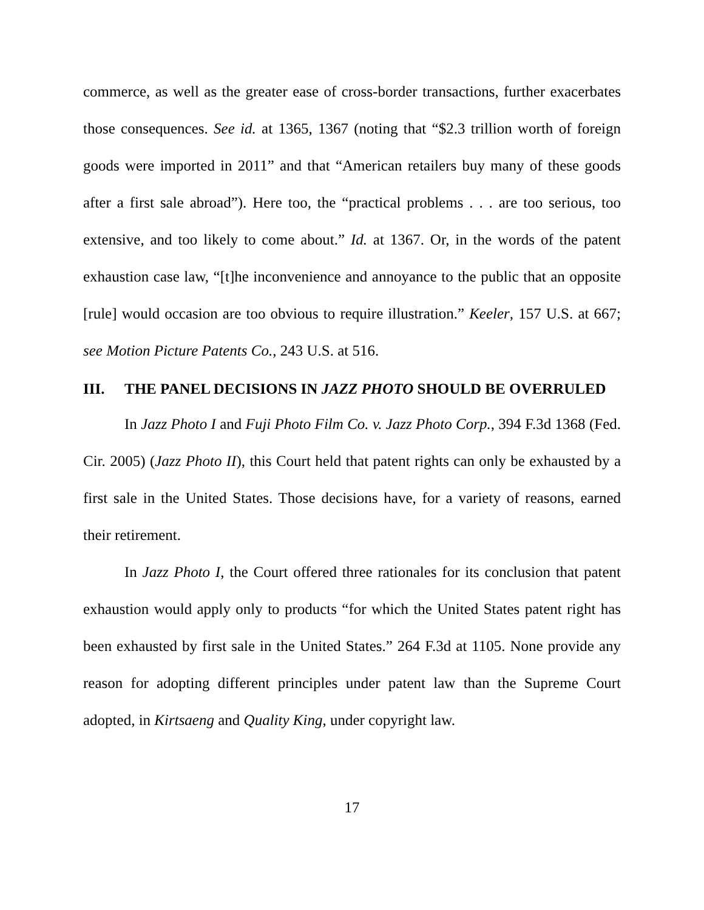commerce, as well as the greater ease of cross-border transactions, further exacerbates those consequences. See id. at 1365, 1367 (noting that “$2.3 trillion worth of foreign goods were imported in 2011” and that “American retailers buy many of these goods after a first sale abroad”). Here too, the “practical problems . . . are too serious, too extensive, and too likely to come about.” Id. at 1367. Or, in the words of the patent exhaustion case law, “[t]he inconvenience and annoyance to the public that an opposite [rule] would occasion are too obvious to require illustration.” Keeler, 157 U.S. at 667; see Motion Picture Patents Co., 243 U.S. at 516.
III. THE PANEL DECISIONS IN JAZZ PHOTO SHOULD BE OVERRULED
In Jazz Photo I and Fuji Photo Film Co. v. Jazz Photo Corp., 394 F.3d 1368 (Fed. Cir. 2005) (Jazz Photo II), this Court held that patent rights can only be exhausted by a first sale in the United States. Those decisions have, for a variety of reasons, earned their retirement.
In Jazz Photo I, the Court offered three rationales for its conclusion that patent exhaustion would apply only to products “for which the United States patent right has been exhausted by first sale in the United States.” 264 F.3d at 1105. None provide any reason for adopting different principles under patent law than the Supreme Court adopted, in Kirtsaeng and Quality King, under copyright law.
17